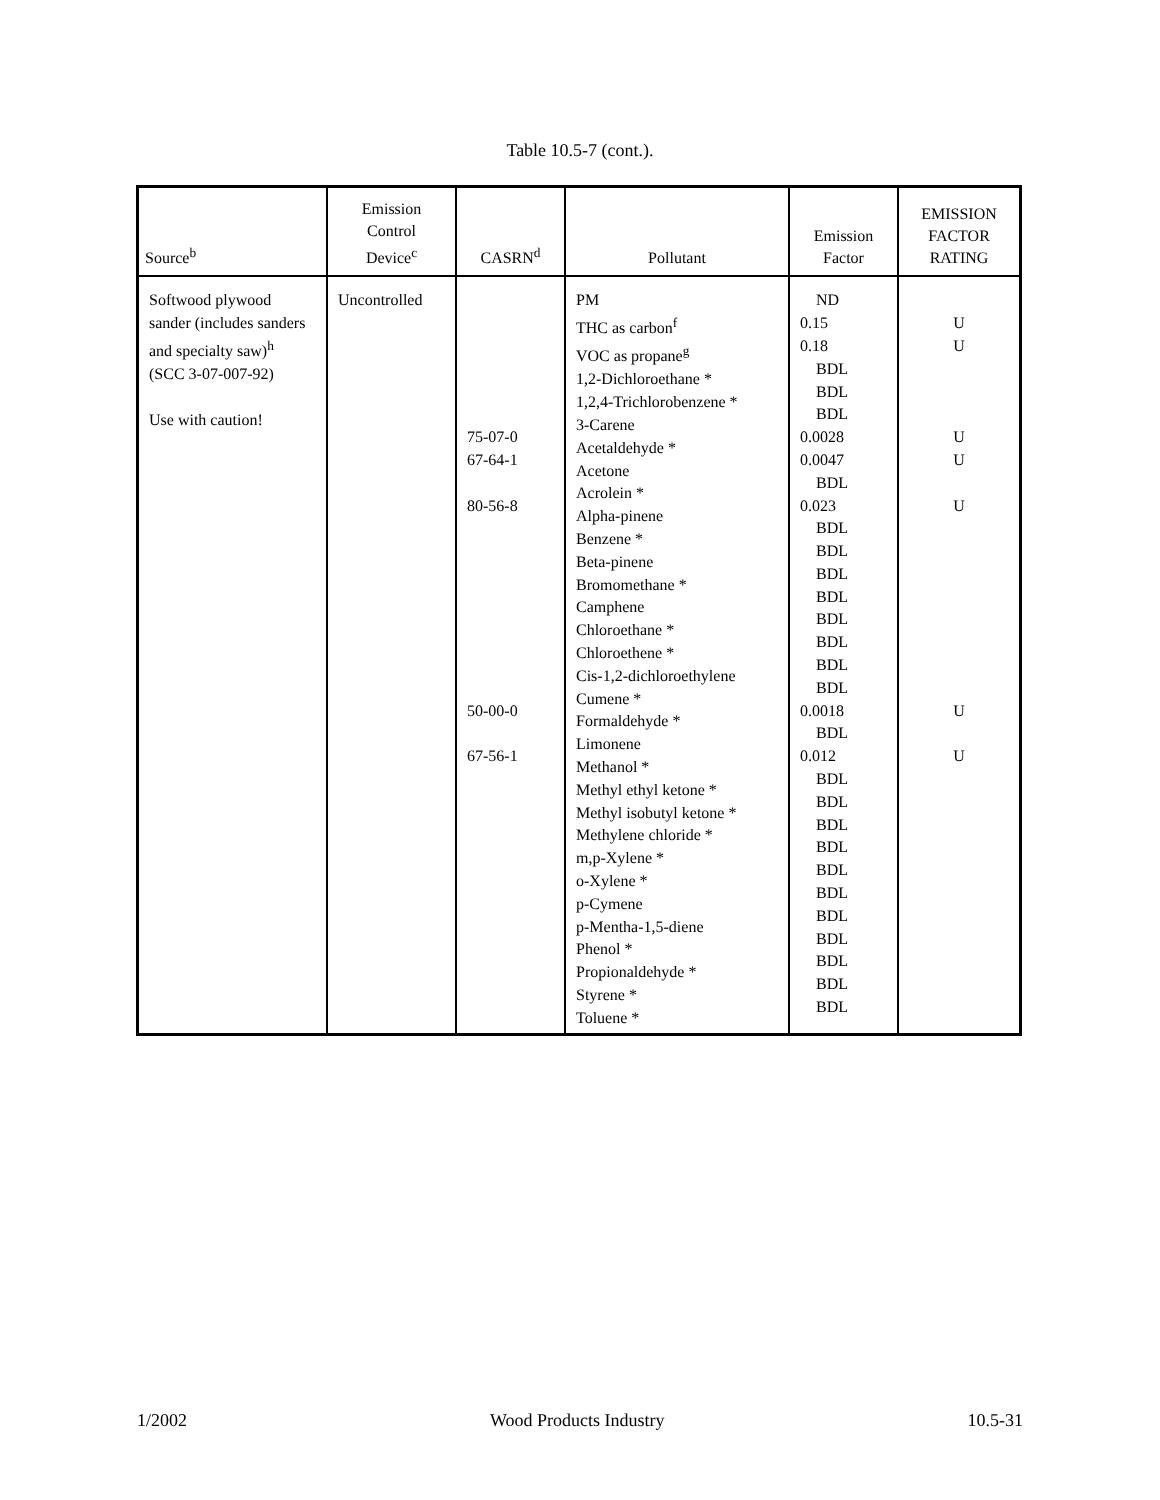Table 10.5-7 (cont.).
| Source<sup>b</sup> | Emission Control Device<sup>c</sup> | CASRN<sup>d</sup> | Pollutant | Emission Factor | EMISSION FACTOR RATING |
| --- | --- | --- | --- | --- | --- |
| Softwood plywood sander (includes sanders and specialty saw)<sup>h</sup> (SCC 3-07-007-92) Use with caution! | Uncontrolled | 75-07-0 67-64-1 80-56-8 50-00-0 67-56-1 | PM THC as carbon<sup>f</sup> VOC as propane<sup>g</sup> 1,2-Dichloroethane * 1,2,4-Trichlorobenzene * 3-Carene Acetaldehyde * Acetone Acrolein * Alpha-pinene Benzene * Beta-pinene Bromomethane * Camphene Chloroethane * Chloroethene * Cis-1,2-dichloroethylene Cumene * Formaldehyde * Limonene Methanol * Methyl ethyl ketone * Methyl isobutyl ketone * Methylene chloride * m,p-Xylene * o-Xylene * p-Cymene p-Mentha-1,5-diene Phenol * Propionaldehyde * Styrene * Toluene * | ND 0.15 0.18 BDL BDL BDL 0.0028 0.0047 BDL 0.023 BDL BDL BDL BDL BDL BDL BDL BDL 0.0018 BDL 0.012 BDL BDL BDL BDL BDL BDL BDL BDL BDL BDL BDL | U U U U U U U |
1/2002 Wood Products Industry 10.5-31